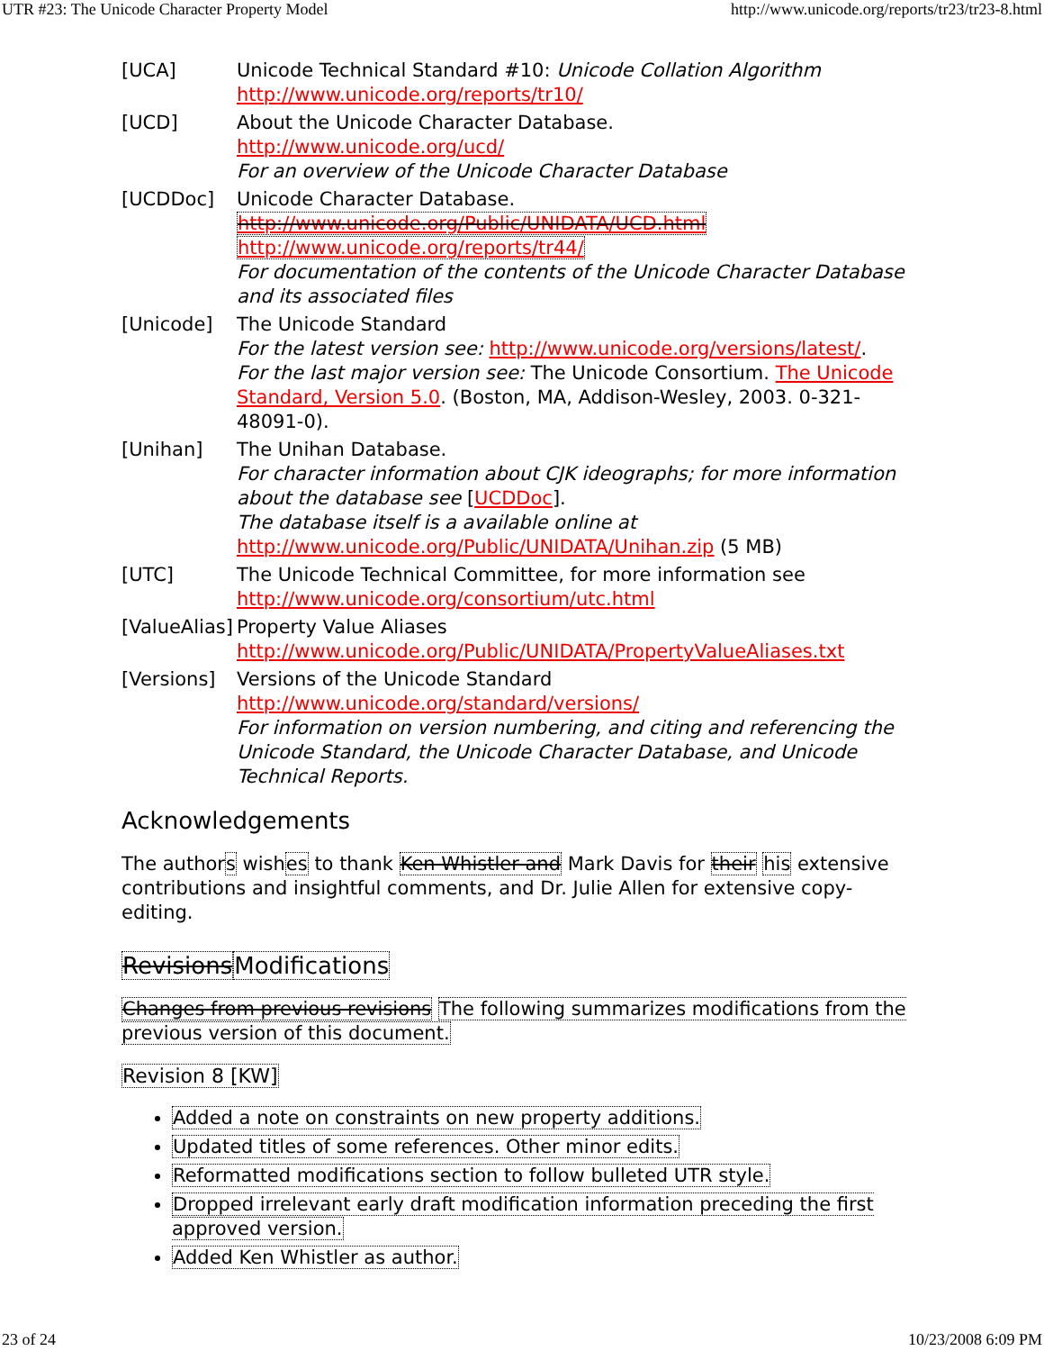UTR #23: The Unicode Character Property Model http://www.unicode.org/reports/tr23/tr23-8.html
| [UCA] | Unicode Technical Standard #10: Unicode Collation Algorithm http://www.unicode.org/reports/tr10/ |
| [UCD] | About the Unicode Character Database. http://www.unicode.org/ucd/ For an overview of the Unicode Character Database |
| [UCDDoc] | Unicode Character Database. http://www.unicode.org/Public/UNIDATA/UCD.html http://www.unicode.org/reports/tr44/ For documentation of the contents of the Unicode Character Database and its associated files |
| [Unicode] | The Unicode Standard For the latest version see: http://www.unicode.org/versions/latest/ . For the last major version see: The Unicode Consortium. The Unicode Standard, Version 5.0 . (Boston, MA, Addison-Wesley, 2003. 0-321-48091-0). |
| [Unihan] | The Unihan Database. For character information about CJK ideographs; for more information about the database see [ UCDDoc ]. The database itself is a available online at http://www.unicode.org/Public/UNIDATA/Unihan.zip (5 MB) |
| [UTC] | The Unicode Technical Committee, for more information see http://www.unicode.org/consortium/utc.html |
| [ValueAlias] | Property Value Aliases http://www.unicode.org/Public/UNIDATA/PropertyValueAliases.txt |
| [Versions] | Versions of the Unicode Standard http://www.unicode.org/standard/versions/ For information on version numbering, and citing and referencing the Unicode Standard, the Unicode Character Database, and Unicode Technical Reports. |
Acknowledgements
The authors wishes to thank Ken Whistler and Mark Davis for their his extensive contributions and insightful comments, and Dr. Julie Allen for extensive copy-editing.
Revisions Modifications
Changes from previous revisions The following summarizes modifications from the previous version of this document.
Revision 8 [KW]
Added a note on constraints on new property additions.
Updated titles of some references. Other minor edits.
Reformatted modifications section to follow bulleted UTR style.
Dropped irrelevant early draft modification information preceding the first approved version.
Added Ken Whistler as author.
23 of 24 10/23/2008 6:09 PM